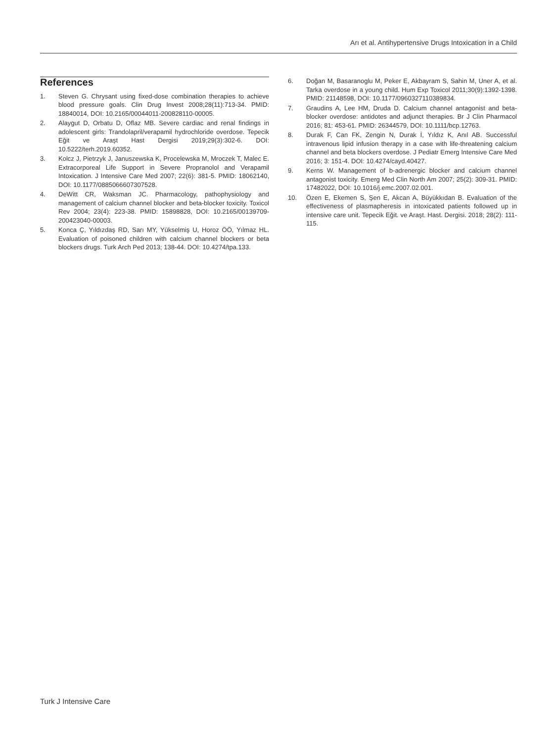Arı et al. Antihypertensive Drugs Intoxication in a Child
References
1. Steven G. Chrysant using fixed-dose combination therapies to achieve blood pressure goals. Clin Drug Invest 2008;28(11):713-34. PMID: 18840014, DOI: 10.2165/00044011-200828110-00005.
2. Alaygut D, Orbatu D, Oflaz MB. Severe cardiac and renal findings in adolescent girls: Trandolapril/verapamil hydrochloride overdose. Tepecik Eğit ve Araşt Hast Dergisi 2019;29(3):302-6. DOI: 10.5222/terh.2019.60352.
3. Kolcz J, Pietrzyk J, Januszewska K, Procelewska M, Mroczek T, Malec E. Extracorporeal Life Support in Severe Propranolol and Verapamil Intoxication. J Intensive Care Med 2007; 22(6): 381-5. PMID: 18062140, DOI: 10.1177/0885066607307528.
4. DeWitt CR, Waksman JC. Pharmacology, pathophysiology and management of calcium channel blocker and beta-blocker toxicity. Toxicol Rev 2004; 23(4): 223-38. PMID: 15898828, DOI: 10.2165/00139709-200423040-00003.
5. Konca Ç, Yıldızdaş RD, Sarı MY, Yükselmiş U, Horoz ÖÖ, Yılmaz HL. Evaluation of poisoned children with calcium channel blockers or beta blockers drugs. Turk Arch Ped 2013; 138-44. DOI: 10.4274/tpa.133.
6. Doğan M, Basaranoglu M, Peker E, Akbayram S, Sahin M, Uner A, et al. Tarka overdose in a young child. Hum Exp Toxicol 2011;30(9):1392-1398. PMID: 21148598, DOI: 10.1177/0960327110389834.
7. Graudins A, Lee HM, Druda D. Calcium channel antagonist and beta-blocker overdose: antidotes and adjunct therapies. Br J Clin Pharmacol 2016; 81: 453-61. PMID: 26344579, DOI: 10.1111/bcp.12763.
8. Durak F, Can FK, Zengin N, Durak İ, Yıldız K, Anıl AB. Successful intravenous lipid infusion therapy in a case with life-threatening calcium channel and beta blockers overdose. J Pediatr Emerg Intensive Care Med 2016; 3: 151-4. DOI: 10.4274/cayd.40427.
9. Kerns W. Management of b-adrenergic blocker and calcium channel antagonist toxicity. Emerg Med Clin North Am 2007; 25(2): 309-31. PMID: 17482022, DOI: 10.1016/j.emc.2007.02.001.
10. Özen E, Ekemen S, Şen E, Akcan A, Büyükkıdan B. Evaluation of the effectiveness of plasmapheresis in intoxicated patients followed up in intensive care unit. Tepecik Eğit. ve Araşt. Hast. Dergisi. 2018; 28(2): 111-115.
Turk J Intensive Care